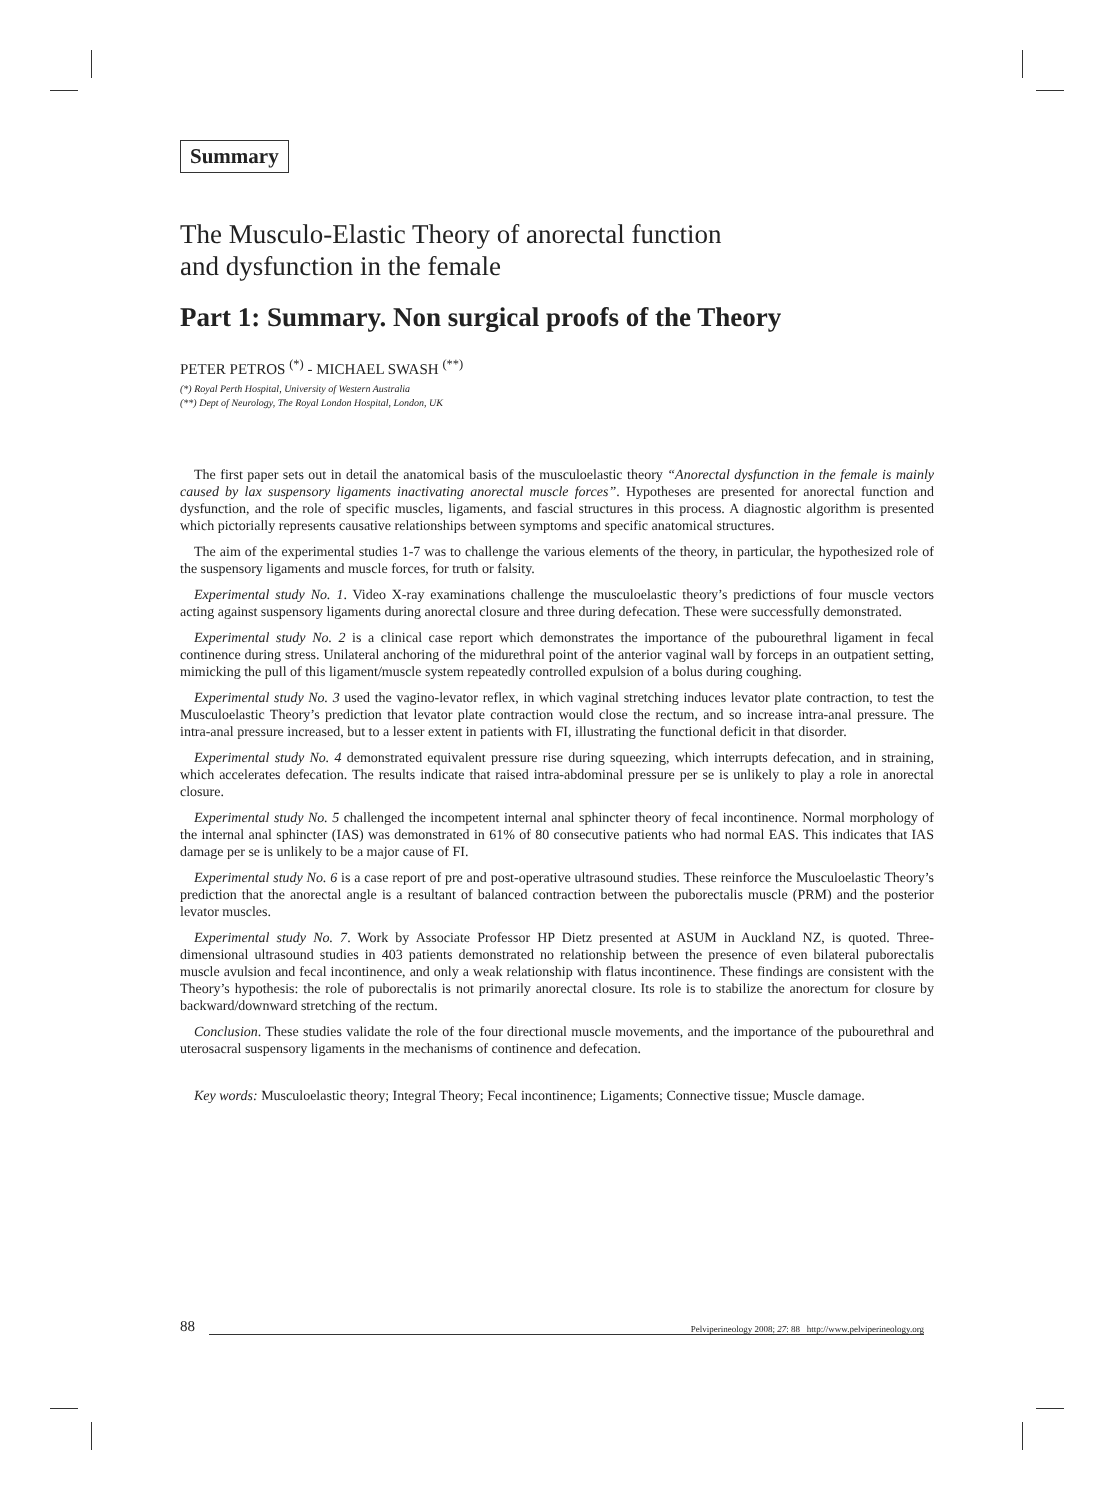Summary
The Musculo-Elastic Theory of anorectal function
and dysfunction in the female
Part 1: Summary. Non surgical proofs of the Theory
PETER PETROS <sup>(*)</sup> - MICHAEL SWASH <sup>(**)</sup>
(*) Royal Perth Hospital, University of Western Australia
(**) Dept of Neurology, The Royal London Hospital, London, UK
The first paper sets out in detail the anatomical basis of the musculoelastic theory “Anorectal dysfunction in the female is mainly caused by lax suspensory ligaments inactivating anorectal muscle forces”. Hypotheses are presented for anorectal function and dysfunction, and the role of specific muscles, ligaments, and fascial structures in this process. A diagnostic algorithm is presented which pictorially represents causative relationships between symptoms and specific anatomical structures.
The aim of the experimental studies 1-7 was to challenge the various elements of the theory, in particular, the hypothesized role of the suspensory ligaments and muscle forces, for truth or falsity.
Experimental study No. 1. Video X-ray examinations challenge the musculoelastic theory’s predictions of four muscle vectors acting against suspensory ligaments during anorectal closure and three during defecation. These were successfully demonstrated.
Experimental study No. 2 is a clinical case report which demonstrates the importance of the pubourethral ligament in fecal continence during stress. Unilateral anchoring of the midurethral point of the anterior vaginal wall by forceps in an outpatient setting, mimicking the pull of this ligament/muscle system repeatedly controlled expulsion of a bolus during coughing.
Experimental study No. 3 used the vagino-levator reflex, in which vaginal stretching induces levator plate contraction, to test the Musculoelastic Theory’s prediction that levator plate contraction would close the rectum, and so increase intra-anal pressure. The intra-anal pressure increased, but to a lesser extent in patients with FI, illustrating the functional deficit in that disorder.
Experimental study No. 4 demonstrated equivalent pressure rise during squeezing, which interrupts defecation, and in straining, which accelerates defecation. The results indicate that raised intra-abdominal pressure per se is unlikely to play a role in anorectal closure.
Experimental study No. 5 challenged the incompetent internal anal sphincter theory of fecal incontinence. Normal morphology of the internal anal sphincter (IAS) was demonstrated in 61% of 80 consecutive patients who had normal EAS. This indicates that IAS damage per se is unlikely to be a major cause of FI.
Experimental study No. 6 is a case report of pre and post-operative ultrasound studies. These reinforce the Musculoelastic Theory’s prediction that the anorectal angle is a resultant of balanced contraction between the puborectalis muscle (PRM) and the posterior levator muscles.
Experimental study No. 7. Work by Associate Professor HP Dietz presented at ASUM in Auckland NZ, is quoted. Three-dimensional ultrasound studies in 403 patients demonstrated no relationship between the presence of even bilateral puborectalis muscle avulsion and fecal incontinence, and only a weak relationship with flatus incontinence. These findings are consistent with the Theory’s hypothesis: the role of puborectalis is not primarily anorectal closure. Its role is to stabilize the anorectum for closure by backward/downward stretching of the rectum.
Conclusion. These studies validate the role of the four directional muscle movements, and the importance of the pubourethral and uterosacral suspensory ligaments in the mechanisms of continence and defecation.
Key words: Musculoelastic theory; Integral Theory; Fecal incontinence; Ligaments; Connective tissue; Muscle damage.
88
Pelviperineology 2008; 27: 88 http://www.pelviperineology.org